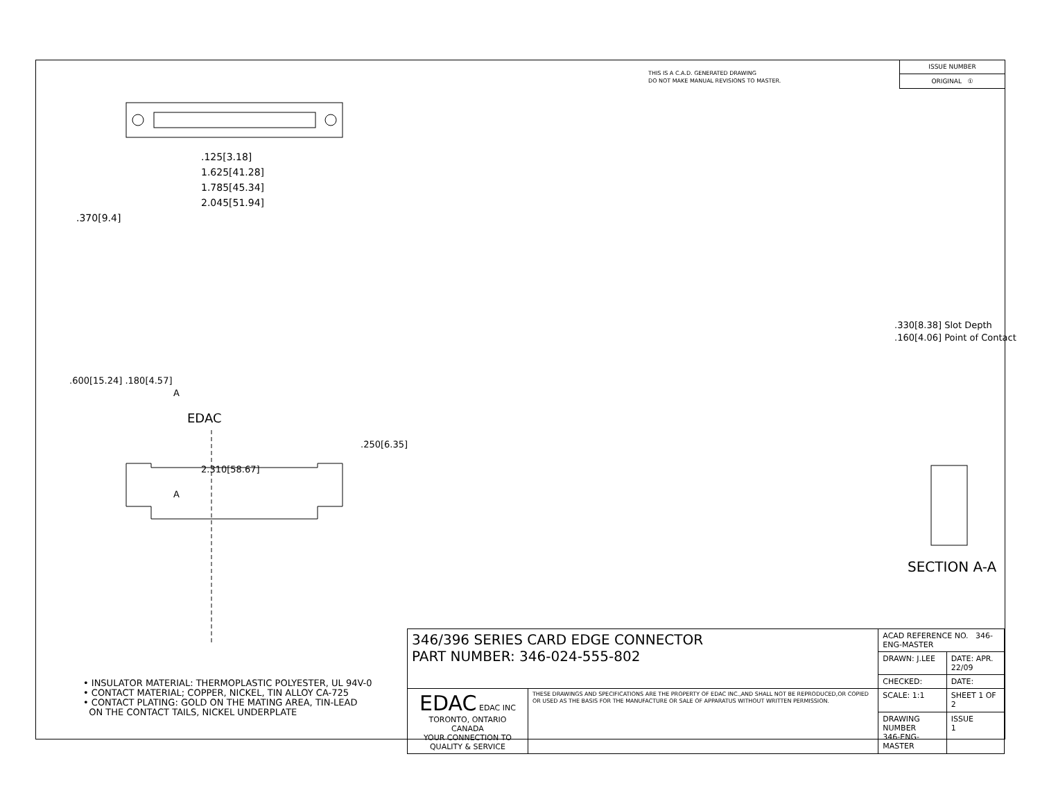THIS IS A C.A.D. GENERATED DRAWING
DO NOT MAKE MANUAL REVISIONS TO MASTER.
ISSUE NUMBER
ORIGINAL ①
.125[3.18]
1.625[41.28]
1.785[45.34]
2.045[51.94]
.370[9.4]
.600[15.24] .180[4.57]
A
EDAC
.250[6.35]
2.310[58.67]
A
.330[8.38] Slot Depth
.160[4.06] Point of Contact
SECTION A-A
• INSULATOR MATERIAL: THERMOPLASTIC POLYESTER, UL 94V-0
• CONTACT MATERIAL; COPPER, NICKEL, TIN ALLOY CA-725
• CONTACT PLATING: GOLD ON THE MATING AREA, TIN-LEAD
ON THE CONTACT TAILS, NICKEL UNDERPLATE
| 346/396 SERIES CARD EDGE CONNECTOR PART NUMBER: 346-024-555-802 | | ACAD REFERENCE NO. 346-ENG-MASTER | |
| | | DRAWN: J.LEE | DATE: APR. 22/09 |
| | | CHECKED: | DATE: |
| EDAC EDAC INC TORONTO, ONTARIO CANADA YOUR CONNECTION TO QUALITY & SERVICE | THESE DRAWINGS AND SPECIFICATIONS ARE THE PROPERTY OF EDAC INC.,AND SHALL NOT BE REPRODUCED,OR COPIED OR USED AS THE BASIS FOR THE MANUFACTURE OR SALE OF APPARATUS WITHOUT WRITTEN PERMISSION. | SCALE: 1:1 | SHEET 1 OF 2 |
| | | DRAWING NUMBER 346-ENG-MASTER | ISSUE 1 |